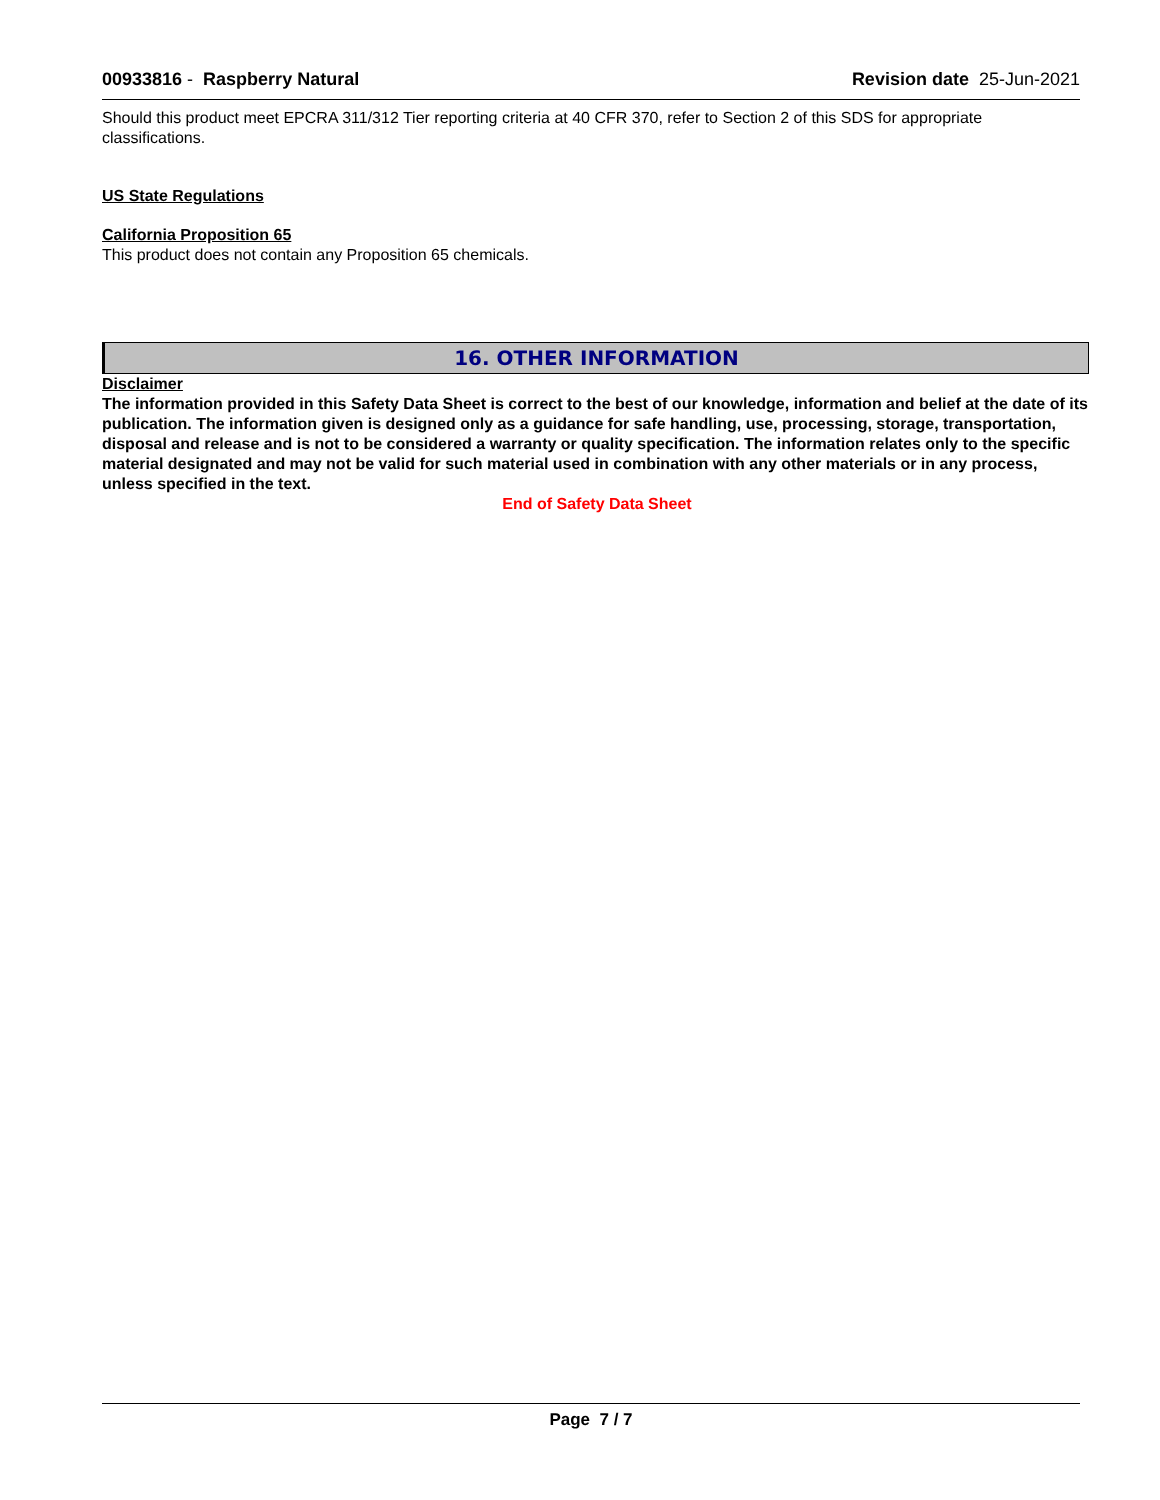00933816 - Raspberry Natural Revision date 25-Jun-2021
Should this product meet EPCRA 311/312 Tier reporting criteria at 40 CFR 370, refer to Section 2 of this SDS for appropriate classifications.
US State Regulations
California Proposition 65
This product does not contain any Proposition 65 chemicals.
16. OTHER INFORMATION
Disclaimer
The information provided in this Safety Data Sheet is correct to the best of our knowledge, information and belief at the date of its publication. The information given is designed only as a guidance for safe handling, use, processing, storage, transportation, disposal and release and is not to be considered a warranty or quality specification. The information relates only to the specific material designated and may not be valid for such material used in combination with any other materials or in any process, unless specified in the text.
End of Safety Data Sheet
Page 7 / 7